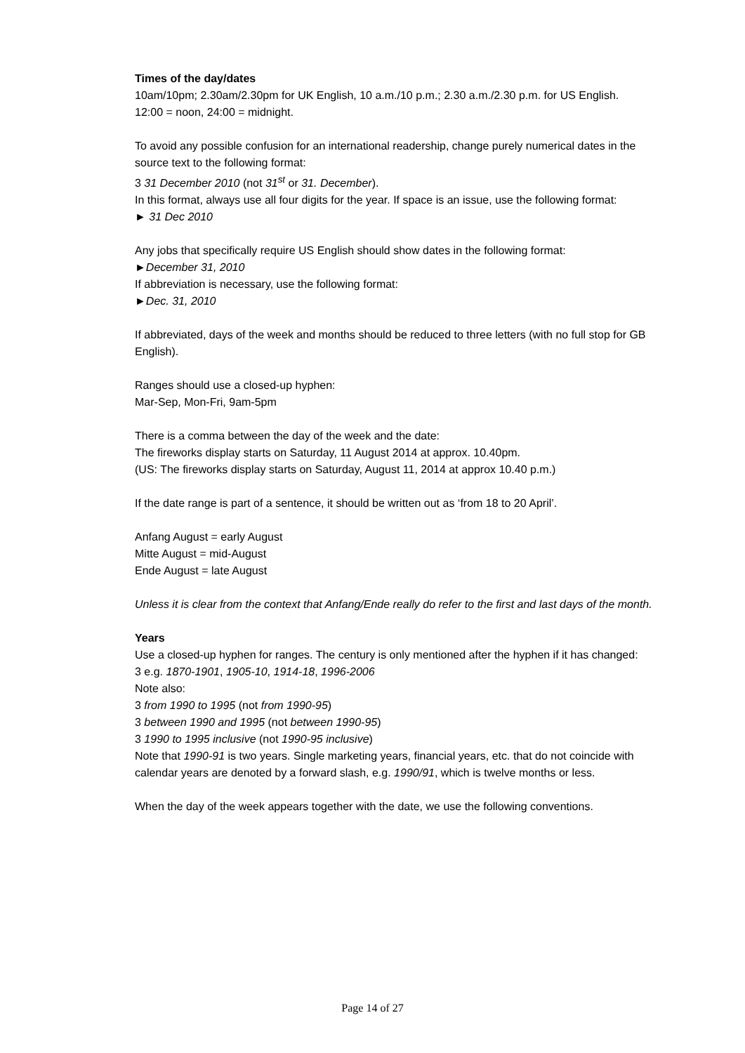Times of the day/dates
10am/10pm; 2.30am/2.30pm for UK English, 10 a.m./10 p.m.; 2.30 a.m./2.30 p.m. for US English.
12:00 = noon, 24:00 = midnight.
To avoid any possible confusion for an international readership, change purely numerical dates in the source text to the following format:
3 31 December 2010 (not 31<sup>st</sup> or 31. December).
In this format, always use all four digits for the year. If space is an issue, use the following format:
► 31 Dec 2010
Any jobs that specifically require US English should show dates in the following format:
►December 31, 2010
If abbreviation is necessary, use the following format:
►Dec. 31, 2010
If abbreviated, days of the week and months should be reduced to three letters (with no full stop for GB English).
Ranges should use a closed-up hyphen:
Mar-Sep, Mon-Fri, 9am-5pm
There is a comma between the day of the week and the date:
The fireworks display starts on Saturday, 11 August 2014 at approx. 10.40pm.
(US: The fireworks display starts on Saturday, August 11, 2014 at approx 10.40 p.m.)
If the date range is part of a sentence, it should be written out as ‘from 18 to 20 April’.
Anfang August = early August
Mitte August = mid-August
Ende August = late August
Unless it is clear from the context that Anfang/Ende really do refer to the first and last days of the month.
Years
Use a closed-up hyphen for ranges. The century is only mentioned after the hyphen if it has changed:
3 e.g. 1870-1901, 1905-10, 1914-18, 1996-2006
Note also:
3 from 1990 to 1995 (not from 1990-95)
3 between 1990 and 1995 (not between 1990-95)
3 1990 to 1995 inclusive (not 1990-95 inclusive)
Note that 1990-91 is two years. Single marketing years, financial years, etc. that do not coincide with calendar years are denoted by a forward slash, e.g. 1990/91, which is twelve months or less.
When the day of the week appears together with the date, we use the following conventions.
Page 14 of 27